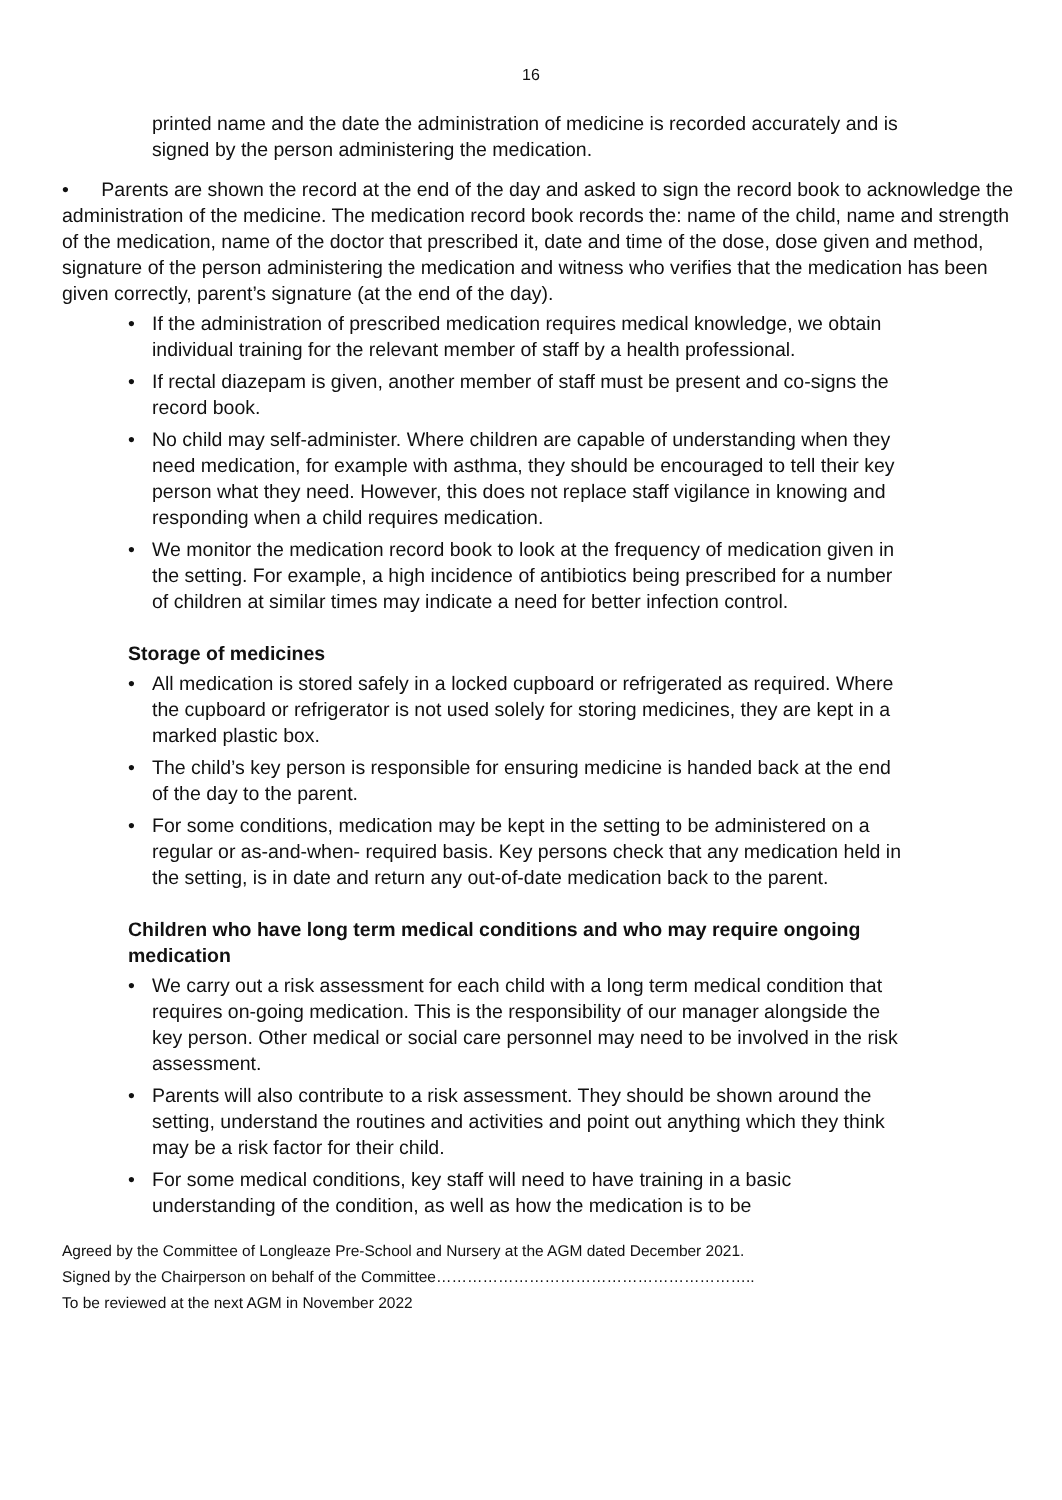16
printed name and the date the administration of medicine is recorded accurately and is signed by the person administering the medication.
• Parents are shown the record at the end of the day and asked to sign the record book to acknowledge the administration of the medicine. The medication record book records the: name of the child, name and strength of the medication, name of the doctor that prescribed it, date and time of the dose, dose given and method, signature of the person administering the medication and witness who verifies that the medication has been given correctly, parent’s signature (at the end of the day).
• If the administration of prescribed medication requires medical knowledge, we obtain individual training for the relevant member of staff by a health professional.
• If rectal diazepam is given, another member of staff must be present and co-signs the record book.
• No child may self-administer. Where children are capable of understanding when they need medication, for example with asthma, they should be encouraged to tell their key person what they need. However, this does not replace staff vigilance in knowing and responding when a child requires medication.
• We monitor the medication record book to look at the frequency of medication given in the setting. For example, a high incidence of antibiotics being prescribed for a number of children at similar times may indicate a need for better infection control.
Storage of medicines
• All medication is stored safely in a locked cupboard or refrigerated as required. Where the cupboard or refrigerator is not used solely for storing medicines, they are kept in a marked plastic box.
• The child’s key person is responsible for ensuring medicine is handed back at the end of the day to the parent.
• For some conditions, medication may be kept in the setting to be administered on a regular or as-and-when- required basis. Key persons check that any medication held in the setting, is in date and return any out-of-date medication back to the parent.
Children who have long term medical conditions and who may require ongoing medication
• We carry out a risk assessment for each child with a long term medical condition that requires on-going medication. This is the responsibility of our manager alongside the key person. Other medical or social care personnel may need to be involved in the risk assessment.
• Parents will also contribute to a risk assessment. They should be shown around the setting, understand the routines and activities and point out anything which they think may be a risk factor for their child.
• For some medical conditions, key staff will need to have training in a basic understanding of the condition, as well as how the medication is to be
Agreed by the Committee of Longleaze Pre-School and Nursery at the AGM dated December 2021.
Signed by the Chairperson on behalf of the Committee……………………………………………………..
To be reviewed at the next AGM in November 2022